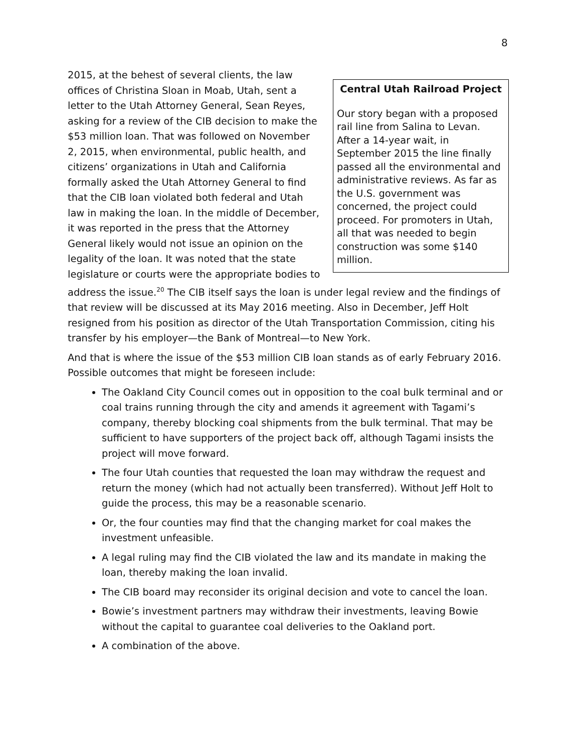8
Central Utah Railroad Project
Our story began with a proposed rail line from Salina to Levan. After a 14-year wait, in September 2015 the line finally passed all the environmental and administrative reviews. As far as the U.S. government was concerned, the project could proceed. For promoters in Utah, all that was needed to begin construction was some $140 million.
2015, at the behest of several clients, the law offices of Christina Sloan in Moab, Utah, sent a letter to the Utah Attorney General, Sean Reyes, asking for a review of the CIB decision to make the $53 million loan. That was followed on November 2, 2015, when environmental, public health, and citizens’ organizations in Utah and California formally asked the Utah Attorney General to find that the CIB loan violated both federal and Utah law in making the loan. In the middle of December, it was reported in the press that the Attorney General likely would not issue an opinion on the legality of the loan. It was noted that the state legislature or courts were the appropriate bodies to address the issue.<sup>20</sup> The CIB itself says the loan is under legal review and the findings of that review will be discussed at its May 2016 meeting. Also in December, Jeff Holt resigned from his position as director of the Utah Transportation Commission, citing his transfer by his employer—the Bank of Montreal—to New York.
And that is where the issue of the $53 million CIB loan stands as of early February 2016. Possible outcomes that might be foreseen include:
The Oakland City Council comes out in opposition to the coal bulk terminal and or coal trains running through the city and amends it agreement with Tagami’s company, thereby blocking coal shipments from the bulk terminal. That may be sufficient to have supporters of the project back off, although Tagami insists the project will move forward.
The four Utah counties that requested the loan may withdraw the request and return the money (which had not actually been transferred). Without Jeff Holt to guide the process, this may be a reasonable scenario.
Or, the four counties may find that the changing market for coal makes the investment unfeasible.
A legal ruling may find the CIB violated the law and its mandate in making the loan, thereby making the loan invalid.
The CIB board may reconsider its original decision and vote to cancel the loan.
Bowie’s investment partners may withdraw their investments, leaving Bowie without the capital to guarantee coal deliveries to the Oakland port.
A combination of the above.